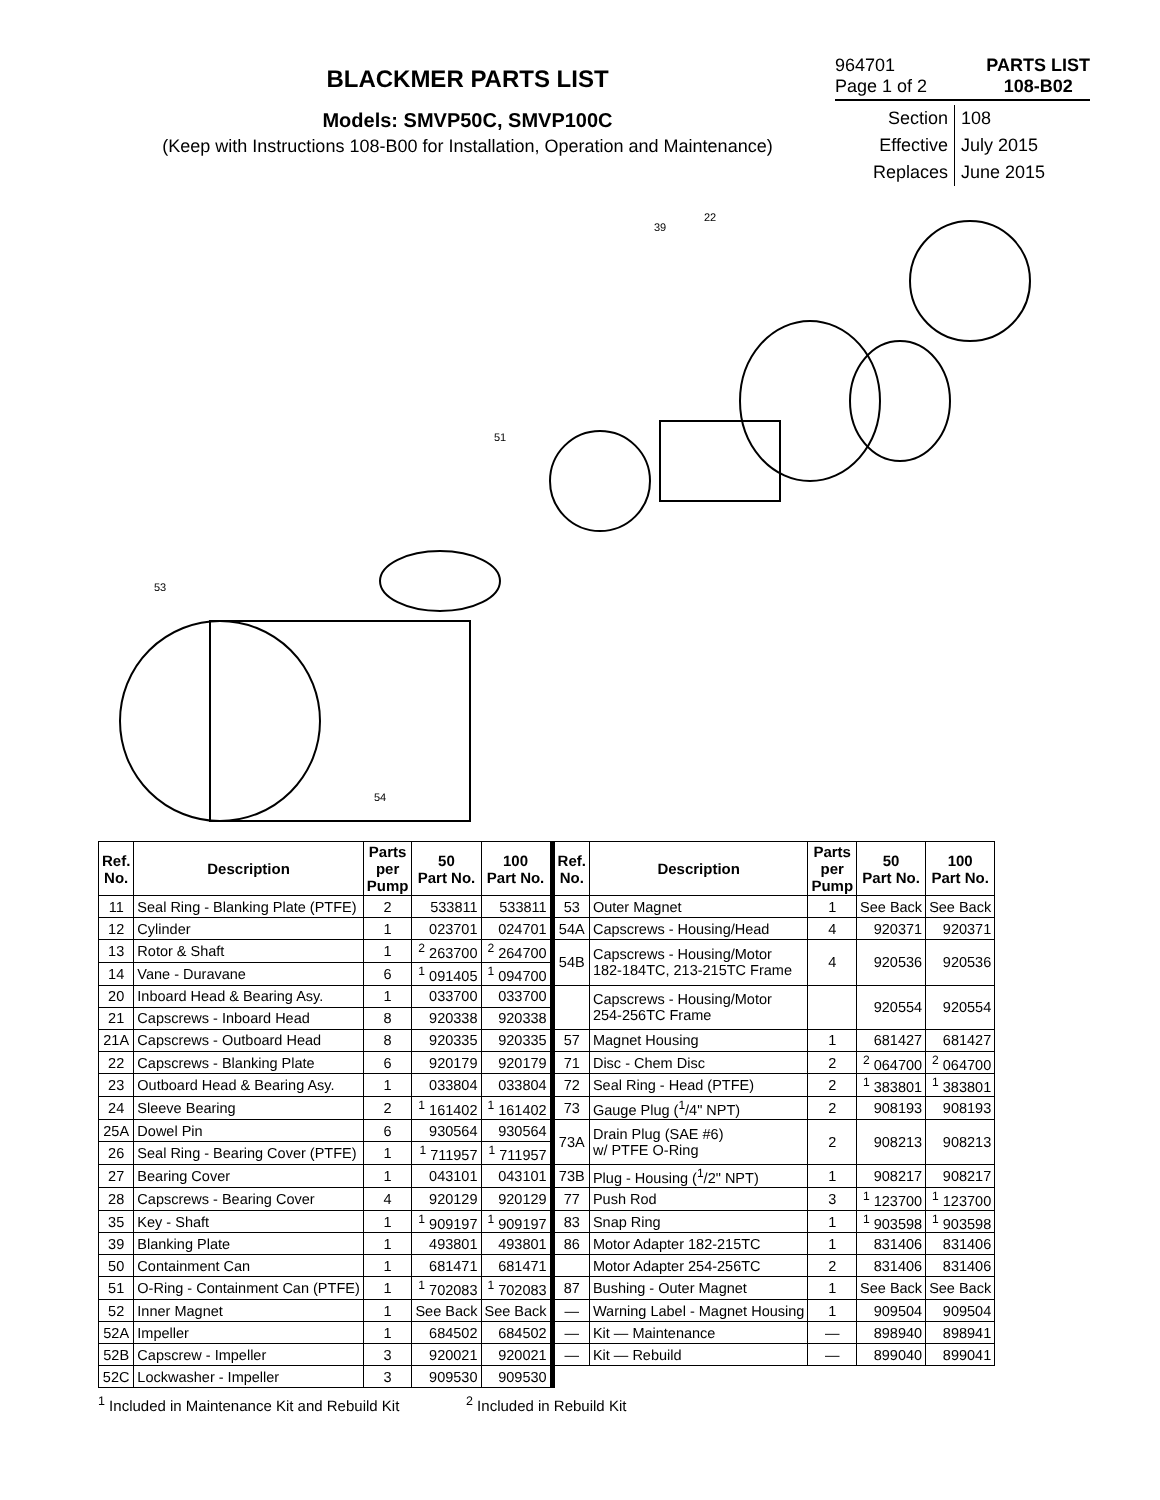BLACKMER PARTS LIST
Models: SMVP50C, SMVP100C
(Keep with Instructions 108-B00 for Installation, Operation and Maintenance)
964701
Page 1 of 2
PARTS LIST
108-B02
Section 108 Effective July 2015 Replaces June 2015
22
39
51
53
54
| Ref. No. | Description | Parts per Pump | 50 Part No. | 100 Part No. | Ref. No. | Description | Parts per Pump | 50 Part No. | 100 Part No. |
| --- | --- | --- | --- | --- | --- | --- | --- | --- | --- |
| 11 | Seal Ring - Blanking Plate (PTFE) | 2 | 533811 | 533811 | 53 | Outer Magnet | 1 | See Back | See Back |
| 12 | Cylinder | 1 | 023701 | 024701 | 54A | Capscrews - Housing/Head | 4 | 920371 | 920371 |
| 13 | Rotor & Shaft | 1 | <sup>2</sup> 263700 | <sup>2</sup> 264700 | 54B | Capscrews - Housing/Motor 182-184TC, 213-215TC Frame | 4 | 920536 | 920536 |
| 14 | Vane - Duravane | 6 | <sup>1</sup> 091405 | <sup>1</sup> 094700 | | | | | |
| 20 | Inboard Head & Bearing Asy. | 1 | 033700 | 033700 | | Capscrews - Housing/Motor 254-256TC Frame | | 920554 | 920554 |
| 21 | Capscrews - Inboard Head | 8 | 920338 | 920338 | | | | | |
| 21A | Capscrews - Outboard Head | 8 | 920335 | 920335 | 57 | Magnet Housing | 1 | 681427 | 681427 |
| 22 | Capscrews - Blanking Plate | 6 | 920179 | 920179 | 71 | Disc - Chem Disc | 2 | <sup>2</sup> 064700 | <sup>2</sup> 064700 |
| 23 | Outboard Head & Bearing Asy. | 1 | 033804 | 033804 | 72 | Seal Ring - Head (PTFE) | 2 | <sup>1</sup> 383801 | <sup>1</sup> 383801 |
| 24 | Sleeve Bearing | 2 | <sup>1</sup> 161402 | <sup>1</sup> 161402 | 73 | Gauge Plug (<sup>1</sup>/4" NPT) | 2 | 908193 | 908193 |
| 25A | Dowel Pin | 6 | 930564 | 930564 | 73A | Drain Plug (SAE #6) w/ PTFE O-Ring | 2 | 908213 | 908213 |
| 26 | Seal Ring - Bearing Cover (PTFE) | 1 | <sup>1</sup> 711957 | <sup>1</sup> 711957 | | | | | |
| 27 | Bearing Cover | 1 | 043101 | 043101 | 73B | Plug - Housing (<sup>1</sup>/2" NPT) | 1 | 908217 | 908217 |
| 28 | Capscrews - Bearing Cover | 4 | 920129 | 920129 | 77 | Push Rod | 3 | <sup>1</sup> 123700 | <sup>1</sup> 123700 |
| 35 | Key - Shaft | 1 | <sup>1</sup> 909197 | <sup>1</sup> 909197 | 83 | Snap Ring | 1 | <sup>1</sup> 903598 | <sup>1</sup> 903598 |
| 39 | Blanking Plate | 1 | 493801 | 493801 | 86 | Motor Adapter 182-215TC | 1 | 831406 | 831406 |
| 50 | Containment Can | 1 | 681471 | 681471 | | Motor Adapter 254-256TC | 2 | 831406 | 831406 |
| 51 | O-Ring - Containment Can (PTFE) | 1 | <sup>1</sup> 702083 | <sup>1</sup> 702083 | 87 | Bushing - Outer Magnet | 1 | See Back | See Back |
| 52 | Inner Magnet | 1 | See Back | See Back | — | Warning Label - Magnet Housing | 1 | 909504 | 909504 |
| 52A | Impeller | 1 | 684502 | 684502 | — | Kit — Maintenance | — | 898940 | 898941 |
| 52B | Capscrew - Impeller | 3 | 920021 | 920021 | — | Kit — Rebuild | — | 899040 | 899041 |
| 52C | Lockwasher - Impeller | 3 | 909530 | 909530 | | | | | |
<sup>1</sup> Included in Maintenance Kit and Rebuild Kit <sup>2</sup> Included in Rebuild Kit